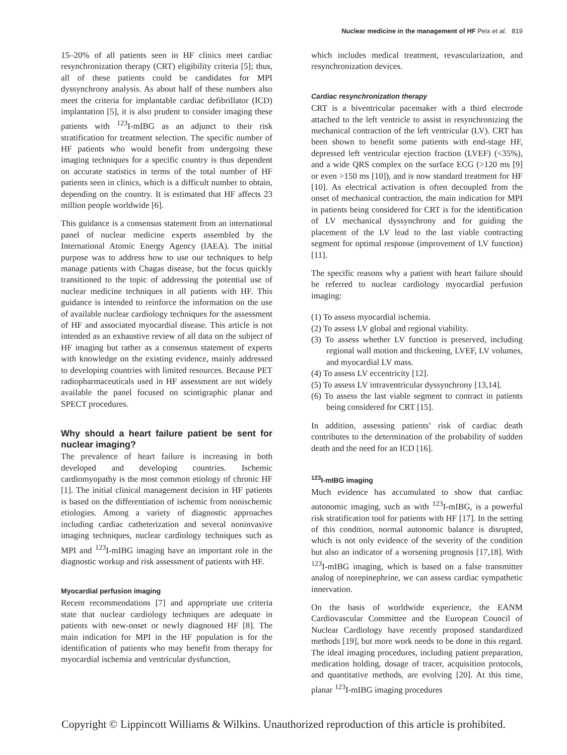Nuclear medicine in the management of HF Peix et al. 819
15–20% of all patients seen in HF clinics meet cardiac resynchronization therapy (CRT) eligibility criteria [5]; thus, all of these patients could be candidates for MPI dyssynchrony analysis. As about half of these numbers also meet the criteria for implantable cardiac defibrillator (ICD) implantation [5], it is also prudent to consider imaging these patients with <sup>123</sup>I-mIBG as an adjunct to their risk stratification for treatment selection. The specific number of HF patients who would benefit from undergoing these imaging techniques for a specific country is thus dependent on accurate statistics in terms of the total number of HF patients seen in clinics, which is a difficult number to obtain, depending on the country. It is estimated that HF affects 23 million people worldwide [6].
This guidance is a consensus statement from an international panel of nuclear medicine experts assembled by the International Atomic Energy Agency (IAEA). The initial purpose was to address how to use our techniques to help manage patients with Chagas disease, but the focus quickly transitioned to the topic of addressing the potential use of nuclear medicine techniques in all patients with HF. This guidance is intended to reinforce the information on the use of available nuclear cardiology techniques for the assessment of HF and associated myocardial disease. This article is not intended as an exhaustive review of all data on the subject of HF imaging but rather as a consensus statement of experts with knowledge on the existing evidence, mainly addressed to developing countries with limited resources. Because PET radiopharmaceuticals used in HF assessment are not widely available the panel focused on scintigraphic planar and SPECT procedures.
Why should a heart failure patient be sent for nuclear imaging?
The prevalence of heart failure is increasing in both developed and developing countries. Ischemic cardiomyopathy is the most common etiology of chronic HF [1]. The initial clinical management decision in HF patients is based on the differentiation of ischemic from nonischemic etiologies. Among a variety of diagnostic approaches including cardiac catheterization and several noninvasive imaging techniques, nuclear cardiology techniques such as MPI and <sup>123</sup>I-mIBG imaging have an important role in the diagnostic workup and risk assessment of patients with HF.
Myocardial perfusion imaging
Recent recommendations [7] and appropriate use criteria state that nuclear cardiology techniques are adequate in patients with new-onset or newly diagnosed HF [8]. The main indication for MPI in the HF population is for the identification of patients who may benefit from therapy for myocardial ischemia and ventricular dysfunction,
which includes medical treatment, revascularization, and resynchronization devices.
Cardiac resynchronization therapy
CRT is a biventricular pacemaker with a third electrode attached to the left ventricle to assist in resynchronizing the mechanical contraction of the left ventricular (LV). CRT has been shown to benefit some patients with end-stage HF, depressed left ventricular ejection fraction (LVEF) (<35%), and a wide QRS complex on the surface ECG (>120 ms [9] or even >150 ms [10]), and is now standard treatment for HF [10]. As electrical activation is often decoupled from the onset of mechanical contraction, the main indication for MPI in patients being considered for CRT is for the identification of LV mechanical dyssynchrony and for guiding the placement of the LV lead to the last viable contracting segment for optimal response (improvement of LV function) [11].
The specific reasons why a patient with heart failure should be referred to nuclear cardiology myocardial perfusion imaging:
(1) To assess myocardial ischemia.
(2) To assess LV global and regional viability.
(3) To assess whether LV function is preserved, including regional wall motion and thickening, LVEF, LV volumes, and myocardial LV mass.
(4) To assess LV eccentricity [12].
(5) To assess LV intraventricular dyssynchrony [13,14].
(6) To assess the last viable segment to contract in patients being considered for CRT [15].
In addition, assessing patients’ risk of cardiac death contributes to the determination of the probability of sudden death and the need for an ICD [16].
<sup>123</sup>I-mIBG imaging
Much evidence has accumulated to show that cardiac autonomic imaging, such as with <sup>123</sup>I-mIBG, is a powerful risk stratification tool for patients with HF [17]. In the setting of this condition, normal autonomic balance is disrupted, which is not only evidence of the severity of the condition but also an indicator of a worsening prognosis [17,18]. With <sup>123</sup>I-mIBG imaging, which is based on a false transmitter analog of norepinephrine, we can assess cardiac sympathetic innervation.
On the basis of worldwide experience, the EANM Cardiovascular Committee and the European Council of Nuclear Cardiology have recently proposed standardized methods [19], but more work needs to be done in this regard. The ideal imaging procedures, including patient preparation, medication holding, dosage of tracer, acquisition protocols, and quantitative methods, are evolving [20]. At this time, planar <sup>123</sup>I-mIBG imaging procedures
Copyright © Lippincott Williams & Wilkins. Unauthorized reproduction of this article is prohibited.